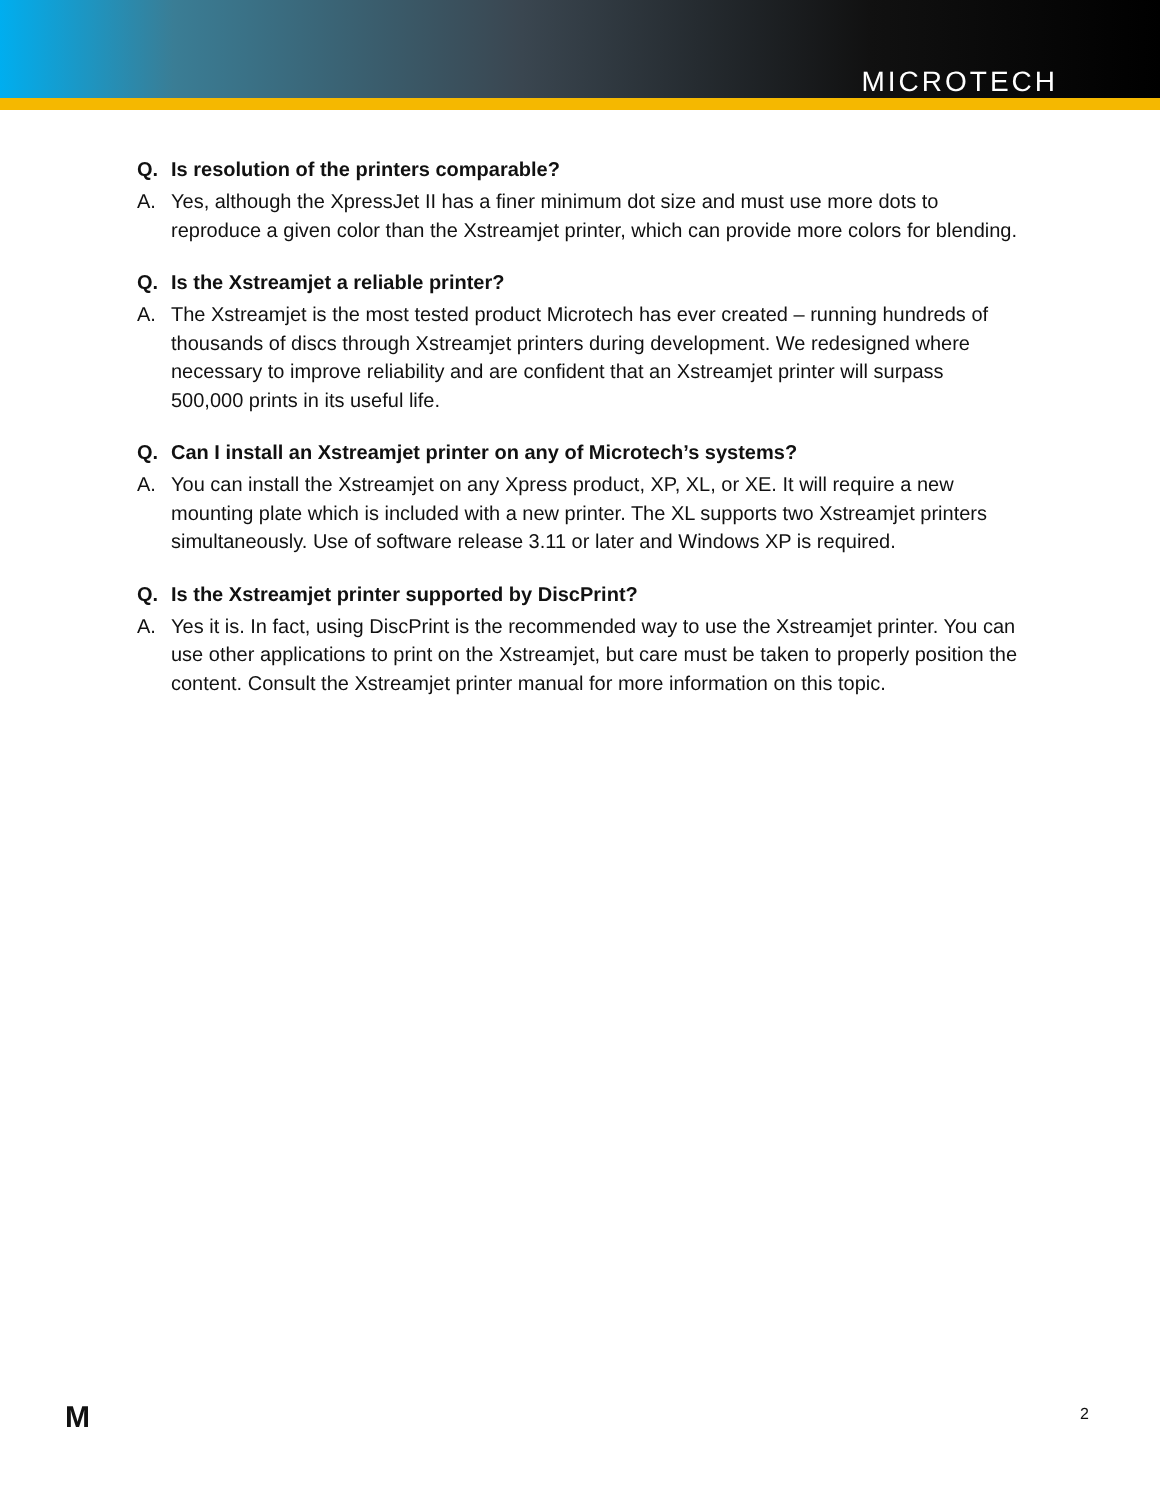MICROTECH
Q. Is resolution of the printers comparable?
A. Yes, although the XpressJet II has a finer minimum dot size and must use more dots to reproduce a given color than the Xstreamjet printer, which can provide more colors for blending.
Q. Is the Xstreamjet a reliable printer?
A. The Xstreamjet is the most tested product Microtech has ever created – running hundreds of thousands of discs through Xstreamjet printers during development. We redesigned where necessary to improve reliability and are confident that an Xstreamjet printer will surpass 500,000 prints in its useful life.
Q. Can I install an Xstreamjet printer on any of Microtech’s systems?
A. You can install the Xstreamjet on any Xpress product, XP, XL, or XE. It will require a new mounting plate which is included with a new printer. The XL supports two Xstreamjet printers simultaneously. Use of software release 3.11 or later and Windows XP is required.
Q. Is the Xstreamjet printer supported by DiscPrint?
A. Yes it is. In fact, using DiscPrint is the recommended way to use the Xstreamjet printer. You can use other applications to print on the Xstreamjet, but care must be taken to properly position the content. Consult the Xstreamjet printer manual for more information on this topic.
M 2